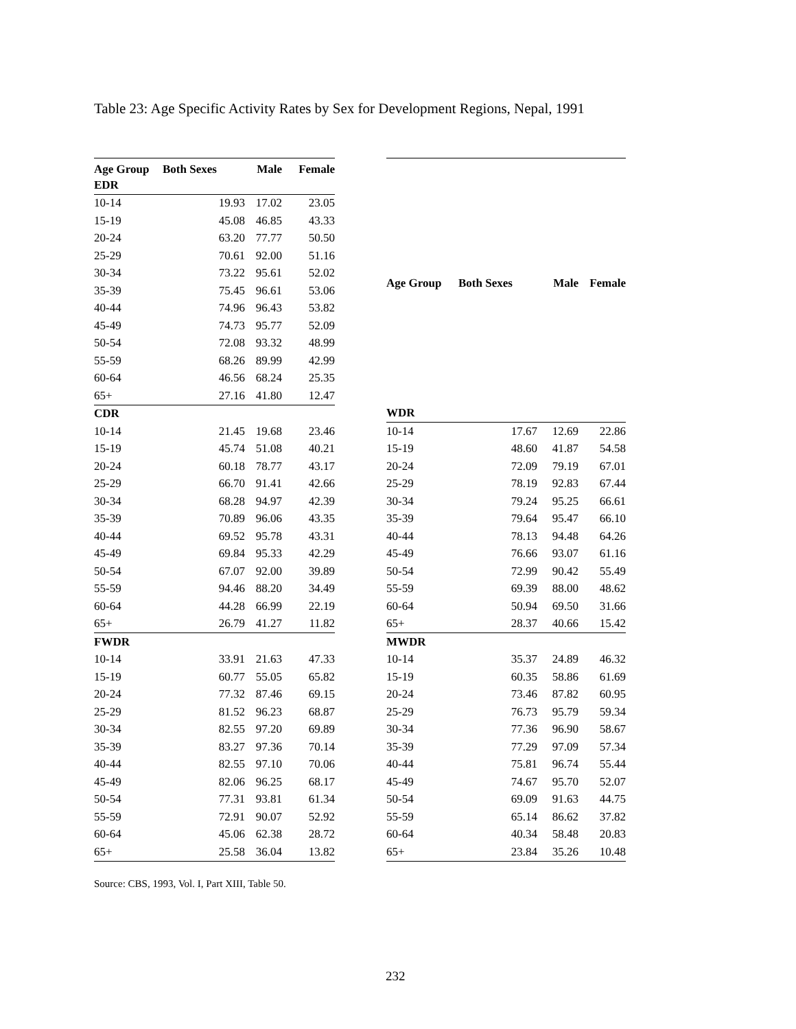Table 23: Age Specific Activity Rates by Sex for Development Regions, Nepal, 1991
| Age Group | Both Sexes | Male | Female |
| --- | --- | --- | --- |
| EDR | | | |
| 10-14 | 19.93 | 17.02 | 23.05 |
| 15-19 | 45.08 | 46.85 | 43.33 |
| 20-24 | 63.20 | 77.77 | 50.50 |
| 25-29 | 70.61 | 92.00 | 51.16 |
| 30-34 | 73.22 | 95.61 | 52.02 |
| 35-39 | 75.45 | 96.61 | 53.06 |
| 40-44 | 74.96 | 96.43 | 53.82 |
| 45-49 | 74.73 | 95.77 | 52.09 |
| 50-54 | 72.08 | 93.32 | 48.99 |
| 55-59 | 68.26 | 89.99 | 42.99 |
| 60-64 | 46.56 | 68.24 | 25.35 |
| 65+ | 27.16 | 41.80 | 12.47 |
| CDR | | | |
| 10-14 | 21.45 | 19.68 | 23.46 |
| 15-19 | 45.74 | 51.08 | 40.21 |
| 20-24 | 60.18 | 78.77 | 43.17 |
| 25-29 | 66.70 | 91.41 | 42.66 |
| 30-34 | 68.28 | 94.97 | 42.39 |
| 35-39 | 70.89 | 96.06 | 43.35 |
| 40-44 | 69.52 | 95.78 | 43.31 |
| 45-49 | 69.84 | 95.33 | 42.29 |
| 50-54 | 67.07 | 92.00 | 39.89 |
| 55-59 | 94.46 | 88.20 | 34.49 |
| 60-64 | 44.28 | 66.99 | 22.19 |
| 65+ | 26.79 | 41.27 | 11.82 |
| FWDR | | | |
| 10-14 | 33.91 | 21.63 | 47.33 |
| 15-19 | 60.77 | 55.05 | 65.82 |
| 20-24 | 77.32 | 87.46 | 69.15 |
| 25-29 | 81.52 | 96.23 | 68.87 |
| 30-34 | 82.55 | 97.20 | 69.89 |
| 35-39 | 83.27 | 97.36 | 70.14 |
| 40-44 | 82.55 | 97.10 | 70.06 |
| 45-49 | 82.06 | 96.25 | 68.17 |
| 50-54 | 77.31 | 93.81 | 61.34 |
| 55-59 | 72.91 | 90.07 | 52.92 |
| 60-64 | 45.06 | 62.38 | 28.72 |
| 65+ | 25.58 | 36.04 | 13.82 |
| Age Group | Both Sexes | Male | Female |
| --- | --- | --- | --- |
| WDR | | | |
| 10-14 | 17.67 | 12.69 | 22.86 |
| 15-19 | 48.60 | 41.87 | 54.58 |
| 20-24 | 72.09 | 79.19 | 67.01 |
| 25-29 | 78.19 | 92.83 | 67.44 |
| 30-34 | 79.24 | 95.25 | 66.61 |
| 35-39 | 79.64 | 95.47 | 66.10 |
| 40-44 | 78.13 | 94.48 | 64.26 |
| 45-49 | 76.66 | 93.07 | 61.16 |
| 50-54 | 72.99 | 90.42 | 55.49 |
| 55-59 | 69.39 | 88.00 | 48.62 |
| 60-64 | 50.94 | 69.50 | 31.66 |
| 65+ | 28.37 | 40.66 | 15.42 |
| MWDR | | | |
| 10-14 | 35.37 | 24.89 | 46.32 |
| 15-19 | 60.35 | 58.86 | 61.69 |
| 20-24 | 73.46 | 87.82 | 60.95 |
| 25-29 | 76.73 | 95.79 | 59.34 |
| 30-34 | 77.36 | 96.90 | 58.67 |
| 35-39 | 77.29 | 97.09 | 57.34 |
| 40-44 | 75.81 | 96.74 | 55.44 |
| 45-49 | 74.67 | 95.70 | 52.07 |
| 50-54 | 69.09 | 91.63 | 44.75 |
| 55-59 | 65.14 | 86.62 | 37.82 |
| 60-64 | 40.34 | 58.48 | 20.83 |
| 65+ | 23.84 | 35.26 | 10.48 |
Source: CBS, 1993, Vol. I, Part XIII, Table 50.
232